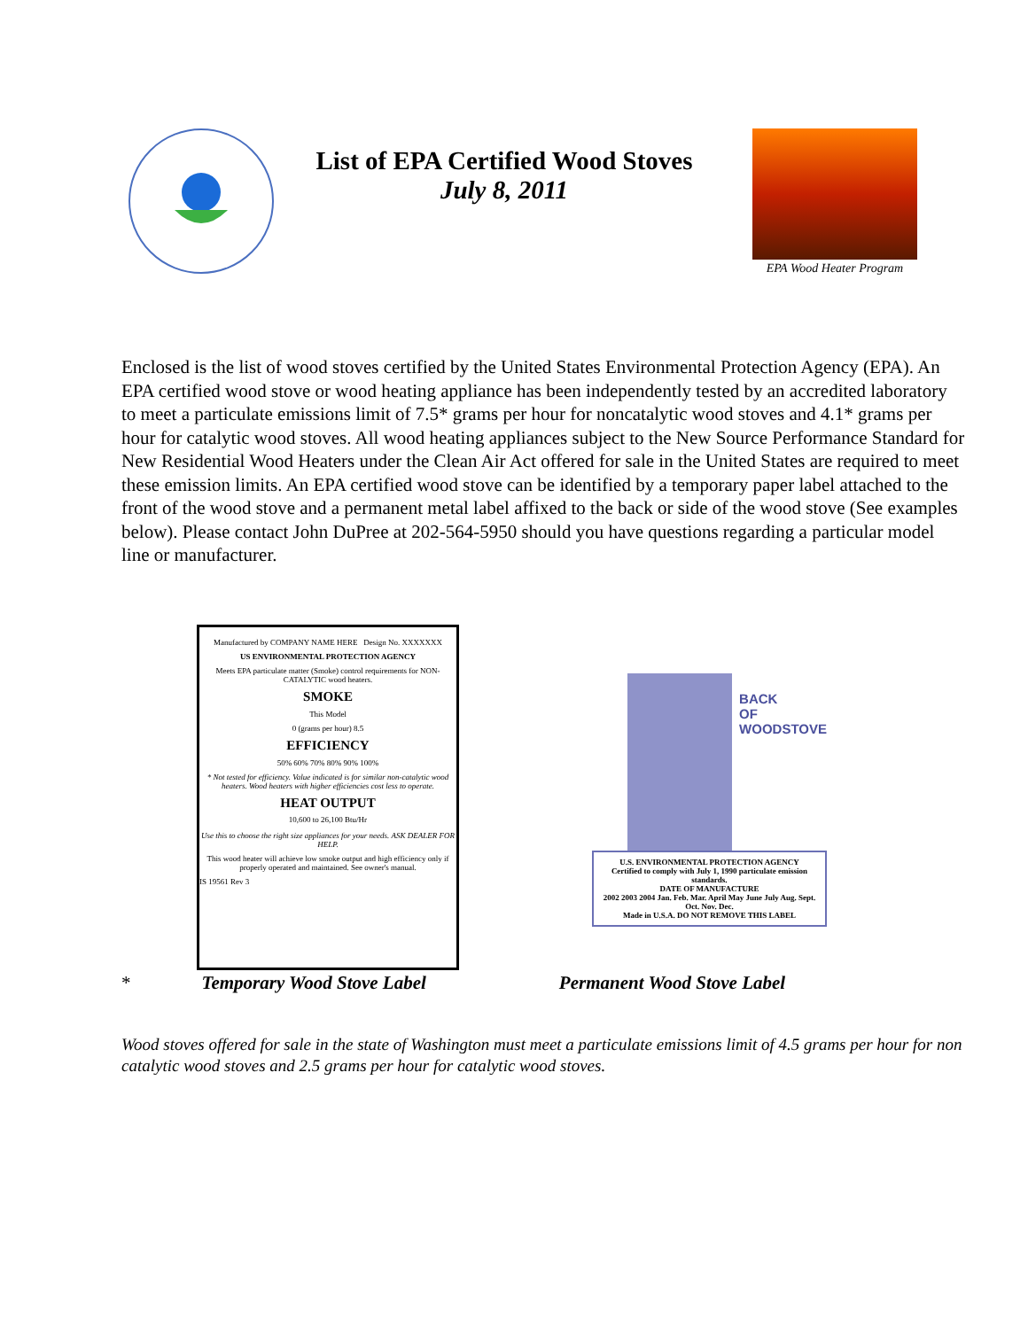List of EPA Certified Wood Stoves
July 8, 2011
EPA Wood Heater Program
Enclosed is the list of wood stoves certified by the United States Environmental Protection Agency (EPA). An EPA certified wood stove or wood heating appliance has been independently tested by an accredited laboratory to meet a particulate emissions limit of 7.5* grams per hour for noncatalytic wood stoves and 4.1* grams per hour for catalytic wood stoves. All wood heating appliances subject to the New Source Performance Standard for New Residential Wood Heaters under the Clean Air Act offered for sale in the United States are required to meet these emission limits. An EPA certified wood stove can be identified by a temporary paper label attached to the front of the wood stove and a permanent metal label affixed to the back or side of the wood stove (See examples below). Please contact John DuPree at 202-564-5950 should you have questions regarding a particular model line or manufacturer.
Manufactured by COMPANY NAME HERE Design No. XXXXXXX
US ENVIRONMENTAL PROTECTION AGENCY
Meets EPA particulate matter (Smoke) control requirements for NON-CATALYTIC wood heaters.
SMOKE
This Model
0 (grams per hour) 8.5
EFFICIENCY
50% 60% 70% 80% 90% 100%
* Not tested for efficiency. Value indicated is for similar non-catalytic wood heaters. Wood heaters with higher efficiencies cost less to operate.
HEAT OUTPUT
10,600 to 26,100 Btu/Hr
Use this to choose the right size appliances for your needs. ASK DEALER FOR HELP.
This wood heater will achieve low smoke output and high efficiency only if properly operated and maintained. See owner's manual.
IS 19561 Rev 3
BACK
OF
WOODSTOVE
U.S. ENVIRONMENTAL PROTECTION AGENCY
Certified to comply with July 1, 1990 particulate emission standards.
DATE OF MANUFACTURE
2002 2003 2004 Jan. Feb. Mar. April May June July Aug. Sept. Oct. Nov. Dec.
Made in U.S.A. DO NOT REMOVE THIS LABEL
* Temporary Wood Stove Label Permanent Wood Stove Label
Wood stoves offered for sale in the state of Washington must meet a particulate emissions limit of 4.5 grams per hour for non catalytic wood stoves and 2.5 grams per hour for catalytic wood stoves.